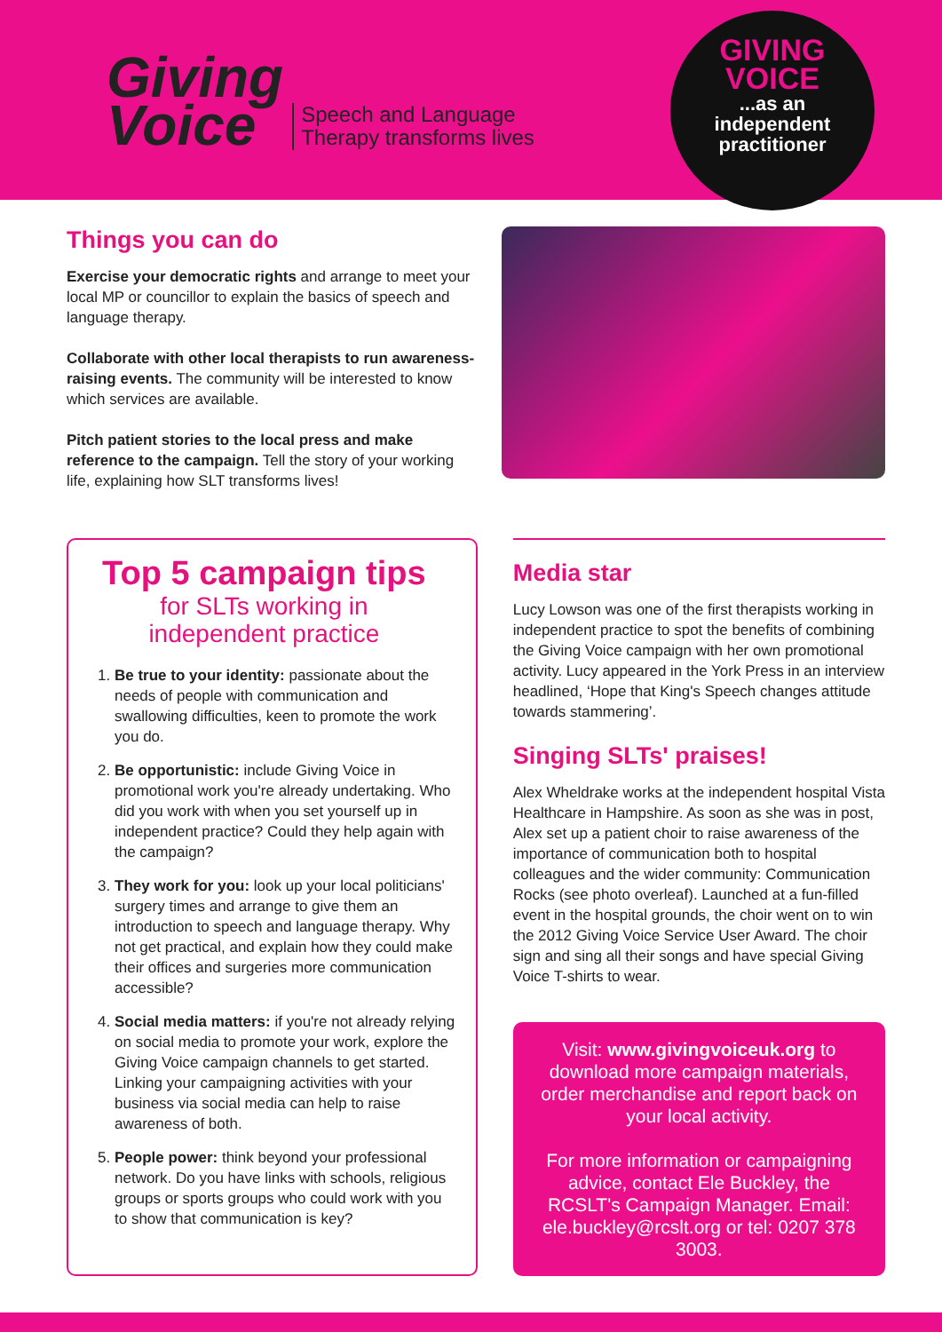Giving
Voice
Speech and Language
Therapy transforms lives
GIVING
VOICE
...as an
independent
practitioner
Things you can do
Exercise your democratic rights and arrange to meet your local MP or councillor to explain the basics of speech and language therapy.
Collaborate with other local therapists to run awareness-raising events. The community will be interested to know which services are available.
Pitch patient stories to the local press and make reference to the campaign. Tell the story of your working life, explaining how SLT transforms lives!
Top 5 campaign tips
for SLTs working in
independent practice
1. Be true to your identity: passionate about the needs of people with communication and swallowing difficulties, keen to promote the work you do.
2. Be opportunistic: include Giving Voice in promotional work you're already undertaking. Who did you work with when you set yourself up in independent practice? Could they help again with the campaign?
3. They work for you: look up your local politicians' surgery times and arrange to give them an introduction to speech and language therapy. Why not get practical, and explain how they could make their offices and surgeries more communication accessible?
4. Social media matters: if you're not already relying on social media to promote your work, explore the Giving Voice campaign channels to get started. Linking your campaigning activities with your business via social media can help to raise awareness of both.
5. People power: think beyond your professional network. Do you have links with schools, religious groups or sports groups who could work with you to show that communication is key?
Media star
Lucy Lowson was one of the first therapists working in independent practice to spot the benefits of combining the Giving Voice campaign with her own promotional activity. Lucy appeared in the York Press in an interview headlined, ‘Hope that King's Speech changes attitude towards stammering’.
Singing SLTs' praises!
Alex Wheldrake works at the independent hospital Vista Healthcare in Hampshire. As soon as she was in post, Alex set up a patient choir to raise awareness of the importance of communication both to hospital colleagues and the wider community: Communication Rocks (see photo overleaf). Launched at a fun-filled event in the hospital grounds, the choir went on to win the 2012 Giving Voice Service User Award. The choir sign and sing all their songs and have special Giving Voice T-shirts to wear.
Visit: www.givingvoiceuk.org to download more campaign materials, order merchandise and report back on your local activity.
For more information or campaigning advice, contact Ele Buckley, the RCSLT's Campaign Manager. Email: ele.buckley@rcslt.org or tel: 0207 378 3003.